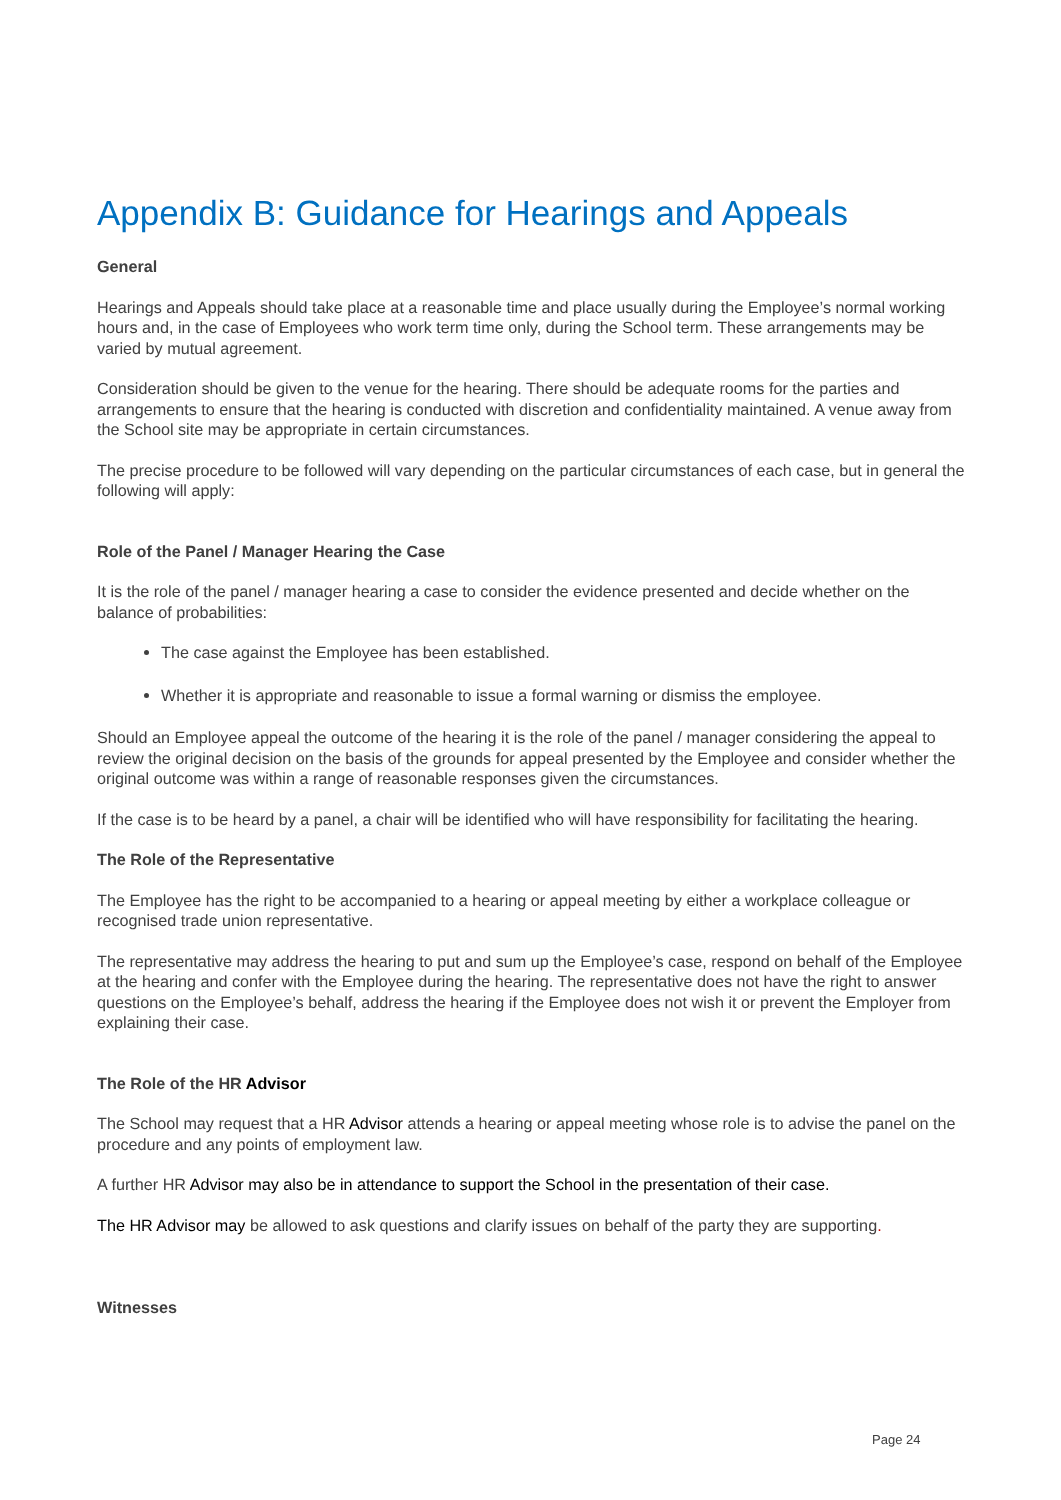Appendix B: Guidance for Hearings and Appeals
General
Hearings and Appeals should take place at a reasonable time and place usually during the Employee’s normal working hours and, in the case of Employees who work term time only, during the School term. These arrangements may be varied by mutual agreement.
Consideration should be given to the venue for the hearing. There should be adequate rooms for the parties and arrangements to ensure that the hearing is conducted with discretion and confidentiality maintained. A venue away from the School site may be appropriate in certain circumstances.
The precise procedure to be followed will vary depending on the particular circumstances of each case, but in general the following will apply:
Role of the Panel / Manager Hearing the Case
It is the role of the panel / manager hearing a case to consider the evidence presented and decide whether on the balance of probabilities:
The case against the Employee has been established.
Whether it is appropriate and reasonable to issue a formal warning or dismiss the employee.
Should an Employee appeal the outcome of the hearing it is the role of the panel / manager considering the appeal to review the original decision on the basis of the grounds for appeal presented by the Employee and consider whether the original outcome was within a range of reasonable responses given the circumstances.
If the case is to be heard by a panel, a chair will be identified who will have responsibility for facilitating the hearing.
The Role of the Representative
The Employee has the right to be accompanied to a hearing or appeal meeting by either a workplace colleague or recognised trade union representative.
The representative may address the hearing to put and sum up the Employee’s case, respond on behalf of the Employee at the hearing and confer with the Employee during the hearing. The representative does not have the right to answer questions on the Employee’s behalf, address the hearing if the Employee does not wish it or prevent the Employer from explaining their case.
The Role of the HR Advisor
The School may request that a HR Advisor attends a hearing or appeal meeting whose role is to advise the panel on the procedure and any points of employment law.
A further HR Advisor may also be in attendance to support the School in the presentation of their case.
The HR Advisor may be allowed to ask questions and clarify issues on behalf of the party they are supporting.
Witnesses
Page 24